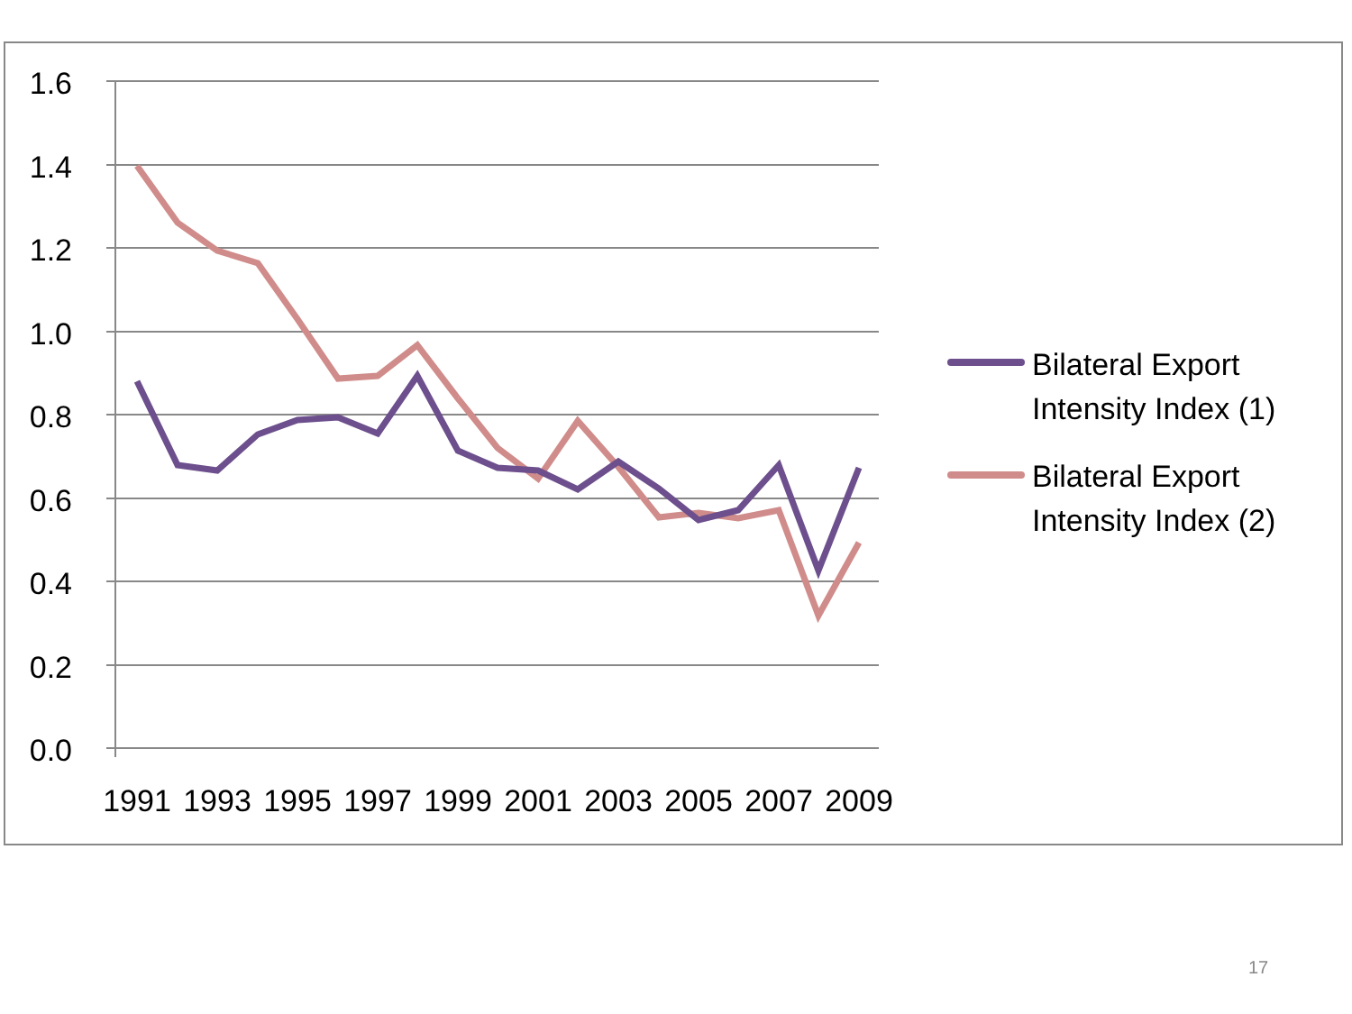1.6
1.4
1.2
1.0
0.8
0.6
0.4
0.2
0.0
1991
1993
1995
1997
1999
2001
2003
2005
2007
2009
Bilateral Export
Intensity Index (1)
Bilateral Export
Intensity Index (2)
17